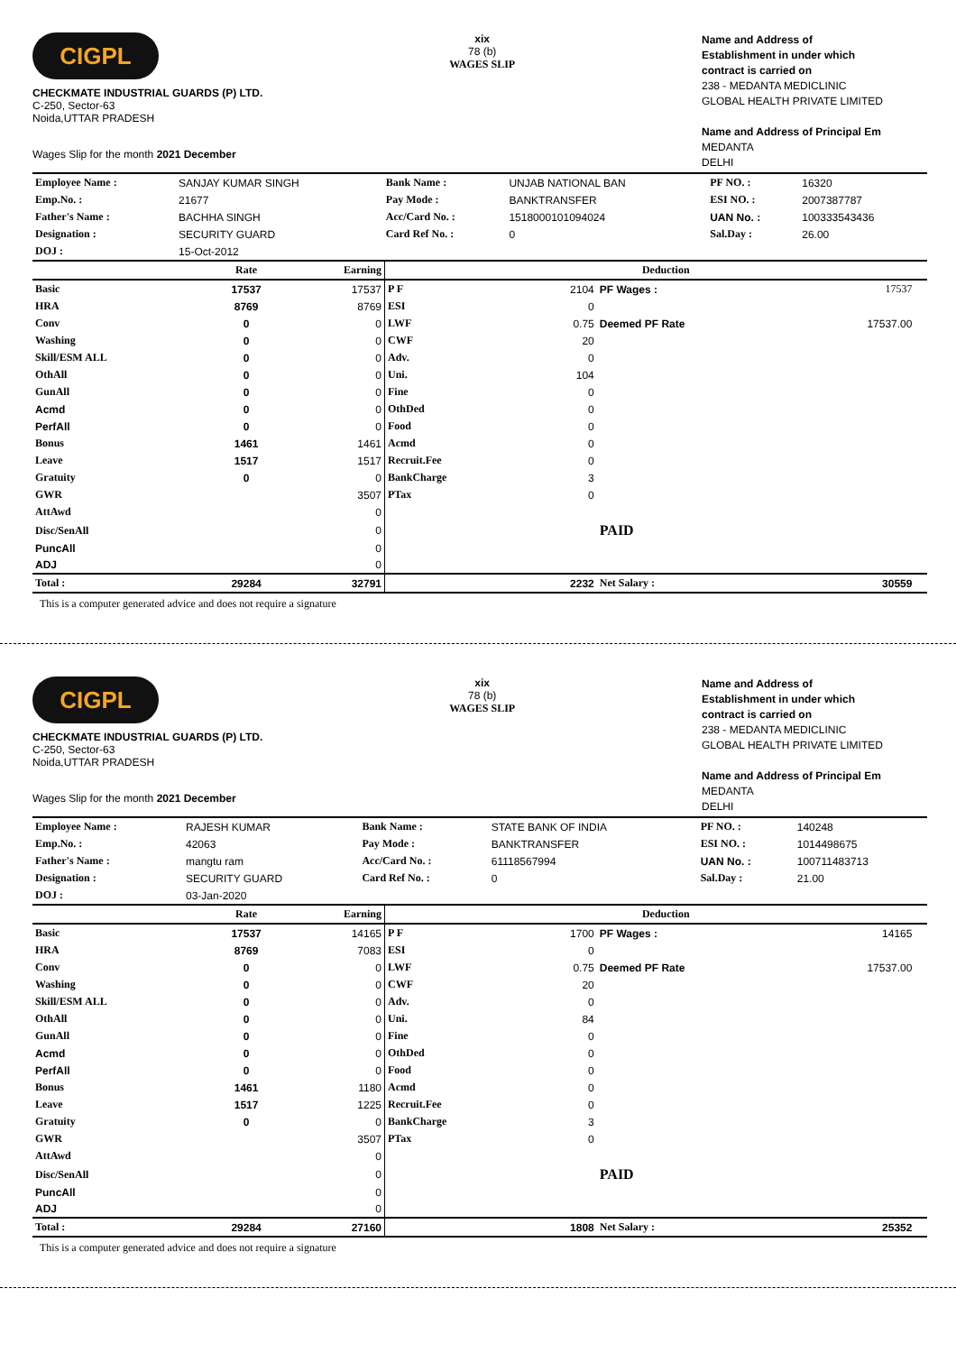CIGPL
CHECKMATE INDUSTRIAL GUARDS (P) LTD.
C-250, Sector-63
Noida,UTTAR PRADESH
Wages Slip for the month 2021 December
xix
78 (b)
WAGES SLIP
Name and Address of
Establishment in under which
contract is carried on
238 - MEDANTA MEDICLINIC
GLOBAL HEALTH PRIVATE LIMITED
Name and Address of Principal Em
MEDANTA
DELHI
| Employee Name : | SANJAY KUMAR SINGH | Bank Name : | UNJAB NATIONAL BAN | PF NO. : | 16320 |
| Emp.No. : | 21677 | Pay Mode : | BANKTRANSFER | ESI NO. : | 2007387787 |
| Father's Name : | BACHHA SINGH | Acc/Card No. : | 1518000101094024 | UAN No. : | 100333543436 |
| Designation : | SECURITY GUARD | Card Ref No. : | 0 | Sal.Day : | 26.00 |
| DOJ : | 15-Oct-2012 | | | | |
| | Rate | Earning | | Deduction | | | |
| --- | --- | --- | --- | --- | --- | --- | --- |
| Basic | 17537 | 17537 | P F | 2104 | PF Wages : | 17537 | |
| HRA | 8769 | 8769 | ESI | 0 | | | |
| Conv | 0 | 0 | LWF | 0.75 | Deemed PF Rate | 17537.00 | |
| Washing | 0 | 0 | CWF | 20 | | | |
| Skill/ESM ALL | 0 | 0 | Adv. | 0 | | | |
| OthAll | 0 | 0 | Uni. | 104 | | | |
| GunAll | 0 | 0 | Fine | 0 | | | |
| Acmd | 0 | 0 | OthDed | 0 | | | |
| PerfAll | 0 | 0 | Food | 0 | | | |
| Bonus | 1461 | 1461 | Acmd | 0 | | | |
| Leave | 1517 | 1517 | Recruit.Fee | 0 | | | |
| Gratuity | 0 | 0 | BankCharge | 3 | | | |
| GWR | | 3507 | PTax | 0 | | | |
| AttAwd | | 0 | | | | | |
| Disc/SenAll | | 0 | | | PAID | | |
| PuncAll | | 0 | | | | | |
| ADJ | | 0 | | | | | |
| Total : | 29284 | 32791 | | 2232 | Net Salary : | 30559 | |
This is a computer generated advice and does not require a signature
CIGPL
CHECKMATE INDUSTRIAL GUARDS (P) LTD.
C-250, Sector-63
Noida,UTTAR PRADESH
Wages Slip for the month 2021 December
xix
78 (b)
WAGES SLIP
Name and Address of
Establishment in under which
contract is carried on
238 - MEDANTA MEDICLINIC
GLOBAL HEALTH PRIVATE LIMITED
Name and Address of Principal Em
MEDANTA
DELHI
| Employee Name : | RAJESH KUMAR | Bank Name : | STATE BANK OF INDIA | PF NO. : | 140248 |
| Emp.No. : | 42063 | Pay Mode : | BANKTRANSFER | ESI NO. : | 1014498675 |
| Father's Name : | mangtu ram | Acc/Card No. : | 61118567994 | UAN No. : | 100711483713 |
| Designation : | SECURITY GUARD | Card Ref No. : | 0 | Sal.Day : | 21.00 |
| DOJ : | 03-Jan-2020 | | | | |
| | Rate | Earning | | Deduction | | | |
| --- | --- | --- | --- | --- | --- | --- | --- |
| Basic | 17537 | 14165 | P F | 1700 | PF Wages : | 14165 | |
| HRA | 8769 | 7083 | ESI | 0 | | | |
| Conv | 0 | 0 | LWF | 0.75 | Deemed PF Rate | 17537.00 | |
| Washing | 0 | 0 | CWF | 20 | | | |
| Skill/ESM ALL | 0 | 0 | Adv. | 0 | | | |
| OthAll | 0 | 0 | Uni. | 84 | | | |
| GunAll | 0 | 0 | Fine | 0 | | | |
| Acmd | 0 | 0 | OthDed | 0 | | | |
| PerfAll | 0 | 0 | Food | 0 | | | |
| Bonus | 1461 | 1180 | Acmd | 0 | | | |
| Leave | 1517 | 1225 | Recruit.Fee | 0 | | | |
| Gratuity | 0 | 0 | BankCharge | 3 | | | |
| GWR | | 3507 | PTax | 0 | | | |
| AttAwd | | 0 | | | | | |
| Disc/SenAll | | 0 | | | PAID | | |
| PuncAll | | 0 | | | | | |
| ADJ | | 0 | | | | | |
| Total : | 29284 | 27160 | | 1808 | Net Salary : | 25352 | |
This is a computer generated advice and does not require a signature